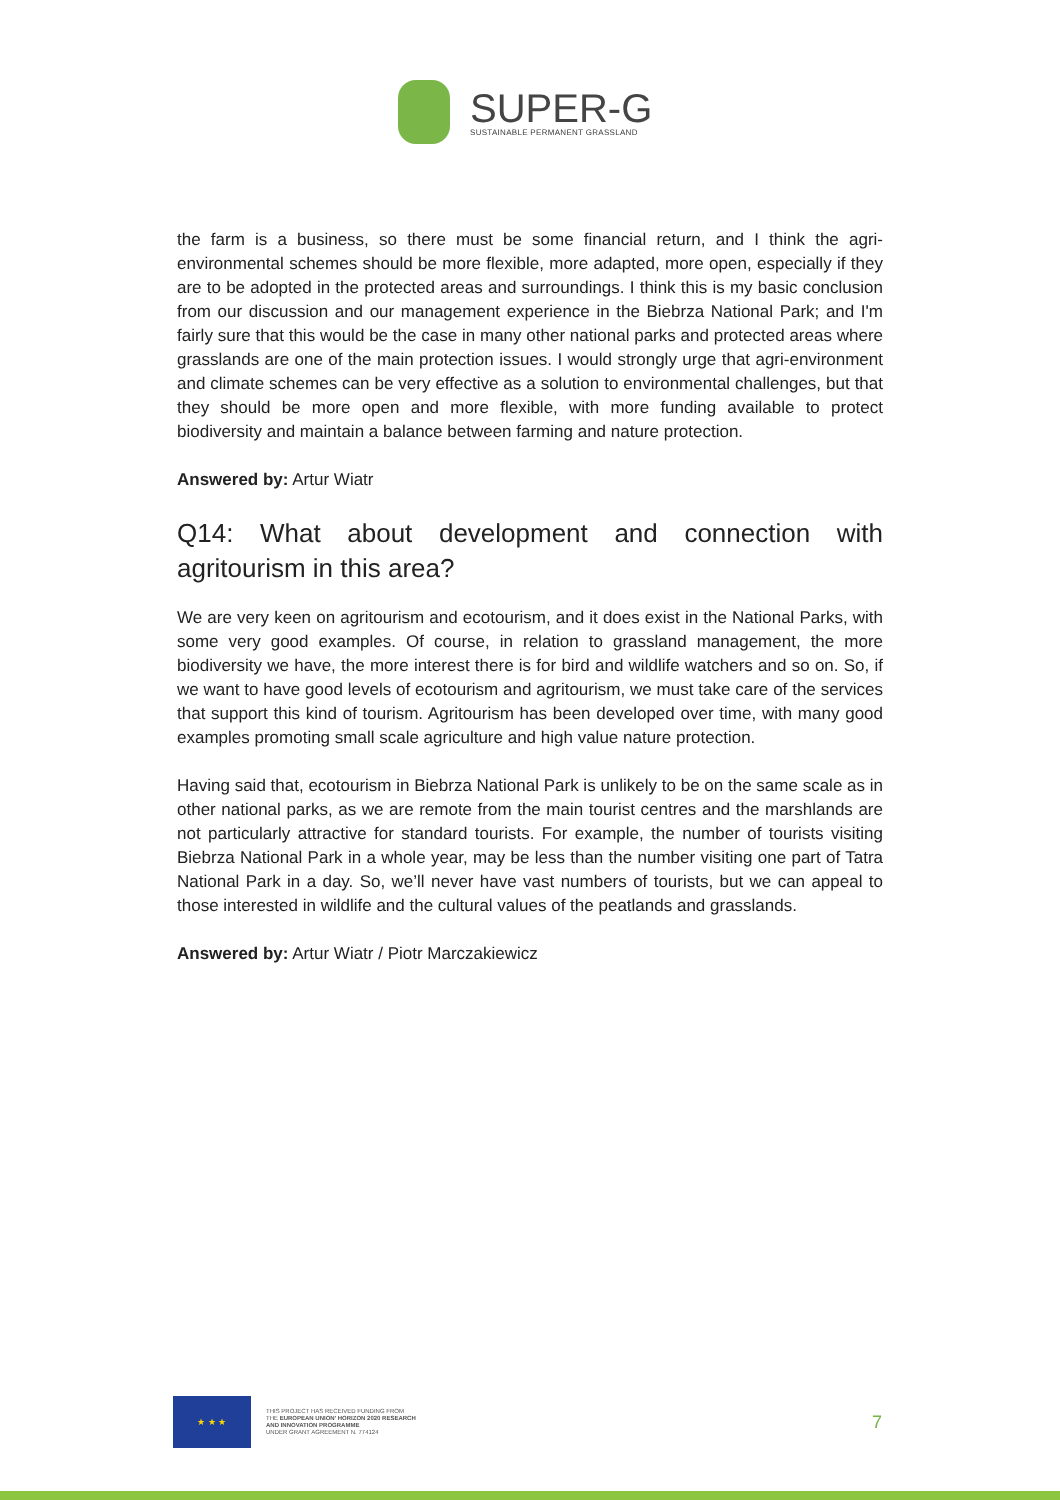SUPER-G
SUSTAINABLE PERMANENT GRASSLAND
the farm is a business, so there must be some financial return, and I think the agri-environmental schemes should be more flexible, more adapted, more open, especially if they are to be adopted in the protected areas and surroundings. I think this is my basic conclusion from our discussion and our management experience in the Biebrza National Park; and I'm fairly sure that this would be the case in many other national parks and protected areas where grasslands are one of the main protection issues. I would strongly urge that agri-environment and climate schemes can be very effective as a solution to environmental challenges, but that they should be more open and more flexible, with more funding available to protect biodiversity and maintain a balance between farming and nature protection.
Answered by: Artur Wiatr
Q14: What about development and connection with agritourism in this area?
We are very keen on agritourism and ecotourism, and it does exist in the National Parks, with some very good examples. Of course, in relation to grassland management, the more biodiversity we have, the more interest there is for bird and wildlife watchers and so on. So, if we want to have good levels of ecotourism and agritourism, we must take care of the services that support this kind of tourism. Agritourism has been developed over time, with many good examples promoting small scale agriculture and high value nature protection.
Having said that, ecotourism in Biebrza National Park is unlikely to be on the same scale as in other national parks, as we are remote from the main tourist centres and the marshlands are not particularly attractive for standard tourists. For example, the number of tourists visiting Biebrza National Park in a whole year, may be less than the number visiting one part of Tatra National Park in a day. So, we’ll never have vast numbers of tourists, but we can appeal to those interested in wildlife and the cultural values of the peatlands and grasslands.
Answered by: Artur Wiatr / Piotr Marczakiewicz
★ ★ ★
THIS PROJECT HAS RECEIVED FUNDING FROM
THE EUROPEAN UNION' HORIZON 2020 RESEARCH
AND INNOVATION PROGRAMME
UNDER GRANT AGREEMENT N. 774124
7